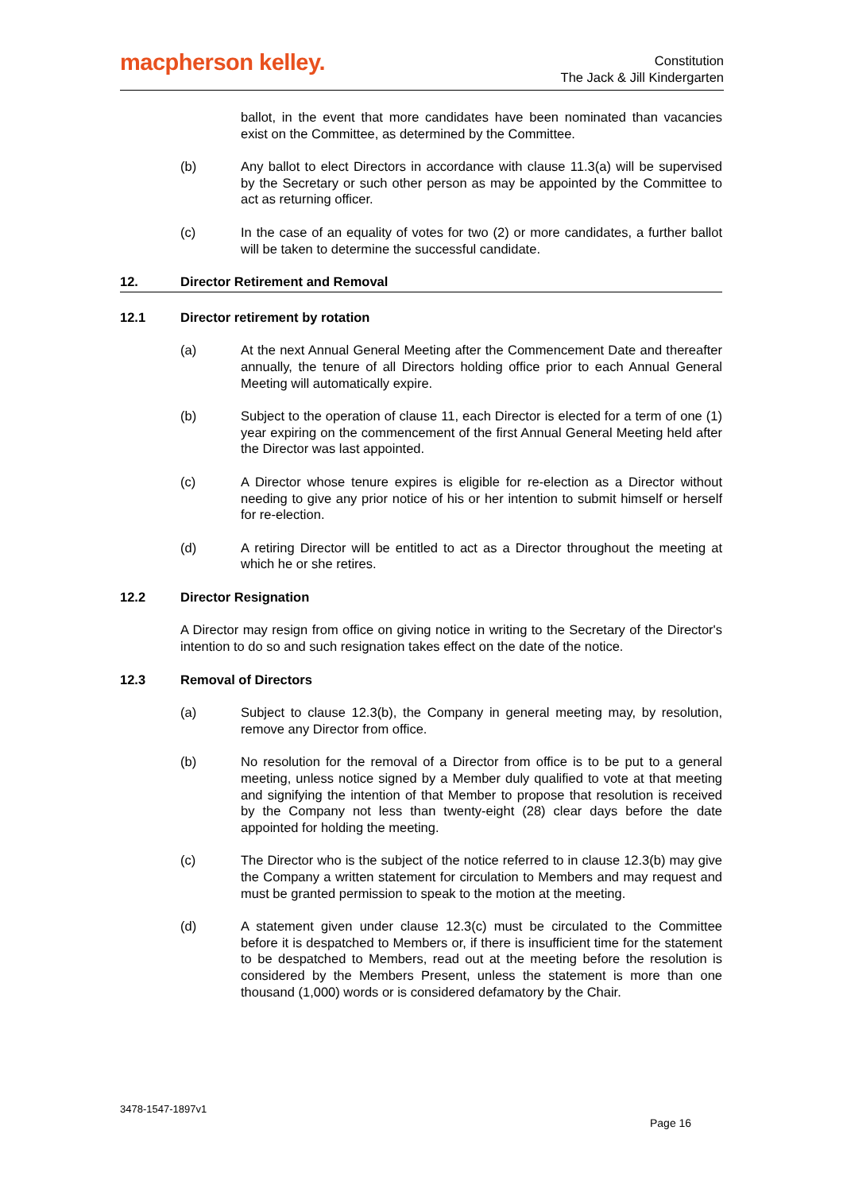macpherson kelley.
Constitution
The Jack & Jill Kindergarten
ballot, in the event that more candidates have been nominated than vacancies exist on the Committee, as determined by the Committee.
(b) Any ballot to elect Directors in accordance with clause 11.3(a) will be supervised by the Secretary or such other person as may be appointed by the Committee to act as returning officer.
(c) In the case of an equality of votes for two (2) or more candidates, a further ballot will be taken to determine the successful candidate.
12. Director Retirement and Removal
12.1 Director retirement by rotation
(a) At the next Annual General Meeting after the Commencement Date and thereafter annually, the tenure of all Directors holding office prior to each Annual General Meeting will automatically expire.
(b) Subject to the operation of clause 11, each Director is elected for a term of one (1) year expiring on the commencement of the first Annual General Meeting held after the Director was last appointed.
(c) A Director whose tenure expires is eligible for re-election as a Director without needing to give any prior notice of his or her intention to submit himself or herself for re-election.
(d) A retiring Director will be entitled to act as a Director throughout the meeting at which he or she retires.
12.2 Director Resignation
A Director may resign from office on giving notice in writing to the Secretary of the Director's intention to do so and such resignation takes effect on the date of the notice.
12.3 Removal of Directors
(a) Subject to clause 12.3(b), the Company in general meeting may, by resolution, remove any Director from office.
(b) No resolution for the removal of a Director from office is to be put to a general meeting, unless notice signed by a Member duly qualified to vote at that meeting and signifying the intention of that Member to propose that resolution is received by the Company not less than twenty-eight (28) clear days before the date appointed for holding the meeting.
(c) The Director who is the subject of the notice referred to in clause 12.3(b) may give the Company a written statement for circulation to Members and may request and must be granted permission to speak to the motion at the meeting.
(d) A statement given under clause 12.3(c) must be circulated to the Committee before it is despatched to Members or, if there is insufficient time for the statement to be despatched to Members, read out at the meeting before the resolution is considered by the Members Present, unless the statement is more than one thousand (1,000) words or is considered defamatory by the Chair.
3478-1547-1897v1
Page 16